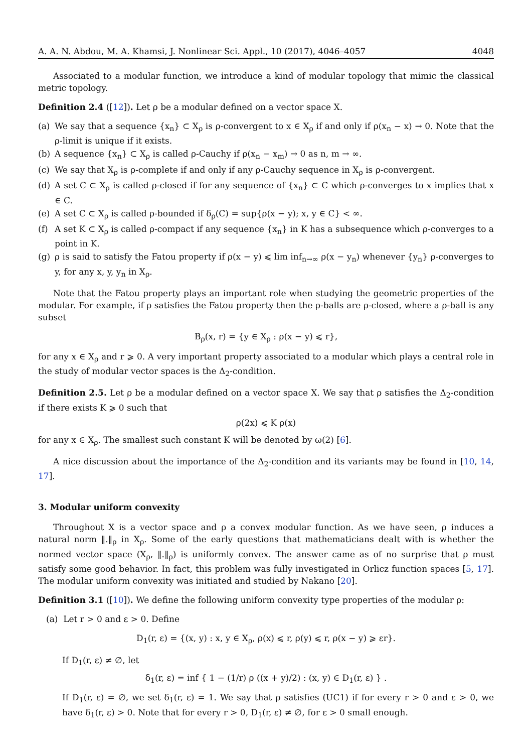A. A. N. Abdou, M. A. Khamsi, J. Nonlinear Sci. Appl., 10 (2017), 4046–4057 4048
Associated to a modular function, we introduce a kind of modular topology that mimic the classical metric topology.
Definition 2.4 ([12]). Let ρ be a modular defined on a vector space X.
(a) We say that a sequence {x<sub>n</sub>} ⊂ X<sub>ρ</sub> is ρ-convergent to x ∈ X<sub>ρ</sub> if and only if ρ(x<sub>n</sub> − x) → 0. Note that the ρ-limit is unique if it exists.
(b) A sequence {x<sub>n</sub>} ⊂ X<sub>ρ</sub> is called ρ-Cauchy if ρ(x<sub>n</sub> − x<sub>m</sub>) → 0 as n, m → ∞.
(c) We say that X<sub>ρ</sub> is ρ-complete if and only if any ρ-Cauchy sequence in X<sub>ρ</sub> is ρ-convergent.
(d) A set C ⊂ X<sub>ρ</sub> is called ρ-closed if for any sequence of {x<sub>n</sub>} ⊂ C which ρ-converges to x implies that x ∈ C.
(e) A set C ⊂ X<sub>ρ</sub> is called ρ-bounded if δ<sub>ρ</sub>(C) = sup{ρ(x − y); x, y ∈ C} < ∞.
(f) A set K ⊂ X<sub>ρ</sub> is called ρ-compact if any sequence {x<sub>n</sub>} in K has a subsequence which ρ-converges to a point in K.
(g) ρ is said to satisfy the Fatou property if ρ(x − y) ⩽ lim inf<sub>n→∞</sub> ρ(x − y<sub>n</sub>) whenever {y<sub>n</sub>} ρ-converges to y, for any x, y, y<sub>n</sub> in X<sub>ρ</sub>.
Note that the Fatou property plays an important role when studying the geometric properties of the modular. For example, if ρ satisfies the Fatou property then the ρ-balls are ρ-closed, where a ρ-ball is any subset
B<sub>ρ</sub>(x, r) = {y ∈ X<sub>ρ</sub> : ρ(x − y) ⩽ r},
for any x ∈ X<sub>ρ</sub> and r ⩾ 0. A very important property associated to a modular which plays a central role in the study of modular vector spaces is the Δ<sub>2</sub>-condition.
Definition 2.5. Let ρ be a modular defined on a vector space X. We say that ρ satisfies the Δ<sub>2</sub>-condition if there exists K ⩾ 0 such that
ρ(2x) ⩽ K ρ(x)
for any x ∈ X<sub>ρ</sub>. The smallest such constant K will be denoted by ω(2) [6].
A nice discussion about the importance of the Δ<sub>2</sub>-condition and its variants may be found in [10, 14, 17].
3. Modular uniform convexity
Throughout X is a vector space and ρ a convex modular function. As we have seen, ρ induces a natural norm ‖.‖<sub>ρ</sub> in X<sub>ρ</sub>. Some of the early questions that mathematicians dealt with is whether the normed vector space (X<sub>ρ</sub>, ‖.‖<sub>ρ</sub>) is uniformly convex. The answer came as of no surprise that ρ must satisfy some good behavior. In fact, this problem was fully investigated in Orlicz function spaces [5, 17]. The modular uniform convexity was initiated and studied by Nakano [20].
Definition 3.1 ([10]). We define the following uniform convexity type properties of the modular ρ:
(a) Let r > 0 and ε > 0. Define
D<sub>1</sub>(r, ε) = {(x, y) : x, y ∈ X<sub>ρ</sub>, ρ(x) ⩽ r, ρ(y) ⩽ r, ρ(x − y) ⩾ εr}.
If D<sub>1</sub>(r, ε) ≠ ∅, let
δ<sub>1</sub>(r, ε) = inf { 1 − (1/r) ρ ((x + y)/2) : (x, y) ∈ D<sub>1</sub>(r, ε) } .
If D<sub>1</sub>(r, ε) = ∅, we set δ<sub>1</sub>(r, ε) = 1. We say that ρ satisfies (UC1) if for every r > 0 and ε > 0, we have δ<sub>1</sub>(r, ε) > 0. Note that for every r > 0, D<sub>1</sub>(r, ε) ≠ ∅, for ε > 0 small enough.